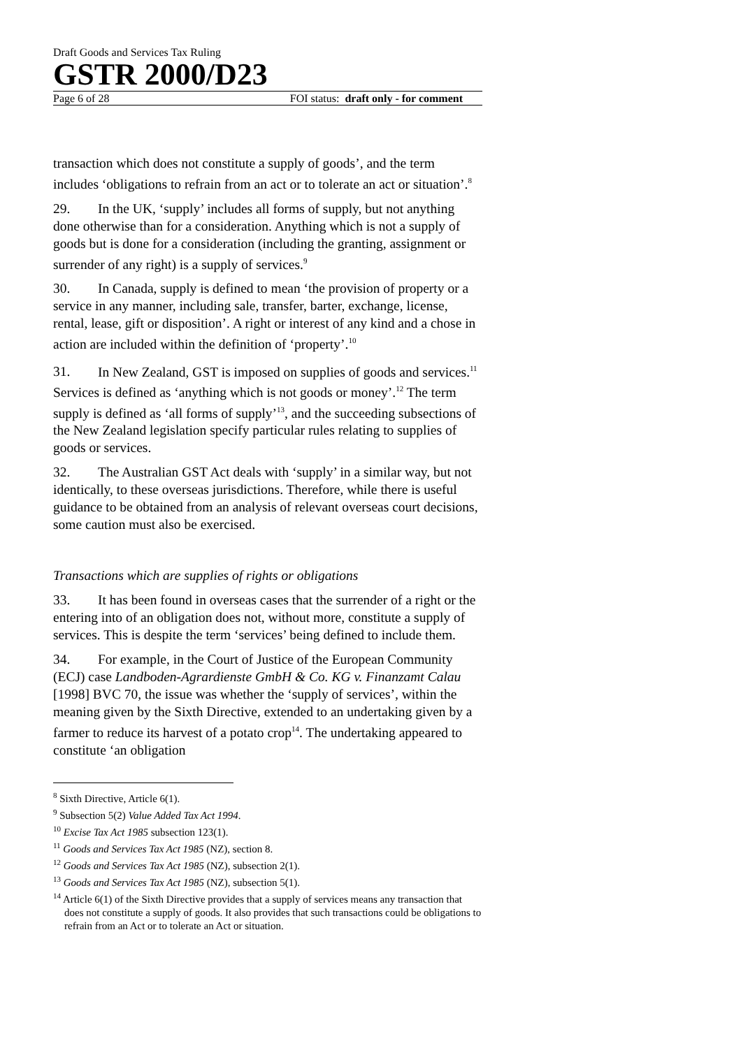Draft Goods and Services Tax Ruling
GSTR 2000/D23
Page 6 of 28 FOI status: draft only - for comment
transaction which does not constitute a supply of goods’, and the term includes ‘obligations to refrain from an act or to tolerate an act or situation’.<sup>8</sup>
29. In the UK, ‘supply’ includes all forms of supply, but not anything done otherwise than for a consideration. Anything which is not a supply of goods but is done for a consideration (including the granting, assignment or surrender of any right) is a supply of services.<sup>9</sup>
30. In Canada, supply is defined to mean ‘the provision of property or a service in any manner, including sale, transfer, barter, exchange, license, rental, lease, gift or disposition’. A right or interest of any kind and a chose in action are included within the definition of ‘property’.<sup>10</sup>
31. In New Zealand, GST is imposed on supplies of goods and services.<sup>11</sup> Services is defined as ‘anything which is not goods or money’.<sup>12</sup> The term supply is defined as ‘all forms of supply’<sup>13</sup>, and the succeeding subsections of the New Zealand legislation specify particular rules relating to supplies of goods or services.
32. The Australian GST Act deals with ‘supply’ in a similar way, but not identically, to these overseas jurisdictions. Therefore, while there is useful guidance to be obtained from an analysis of relevant overseas court decisions, some caution must also be exercised.
Transactions which are supplies of rights or obligations
33. It has been found in overseas cases that the surrender of a right or the entering into of an obligation does not, without more, constitute a supply of services. This is despite the term ‘services’ being defined to include them.
34. For example, in the Court of Justice of the European Community (ECJ) case Landboden-Agrardienste GmbH & Co. KG v. Finanzamt Calau [1998] BVC 70, the issue was whether the ‘supply of services’, within the meaning given by the Sixth Directive, extended to an undertaking given by a farmer to reduce its harvest of a potato crop<sup>14</sup>. The undertaking appeared to constitute ‘an obligation
<sup>8</sup> Sixth Directive, Article 6(1).
<sup>9</sup> Subsection 5(2) Value Added Tax Act 1994.
<sup>10</sup> Excise Tax Act 1985 subsection 123(1).
<sup>11</sup> Goods and Services Tax Act 1985 (NZ), section 8.
<sup>12</sup> Goods and Services Tax Act 1985 (NZ), subsection 2(1).
<sup>13</sup> Goods and Services Tax Act 1985 (NZ), subsection 5(1).
<sup>14</sup> Article 6(1) of the Sixth Directive provides that a supply of services means any transaction that does not constitute a supply of goods. It also provides that such transactions could be obligations to refrain from an Act or to tolerate an Act or situation.